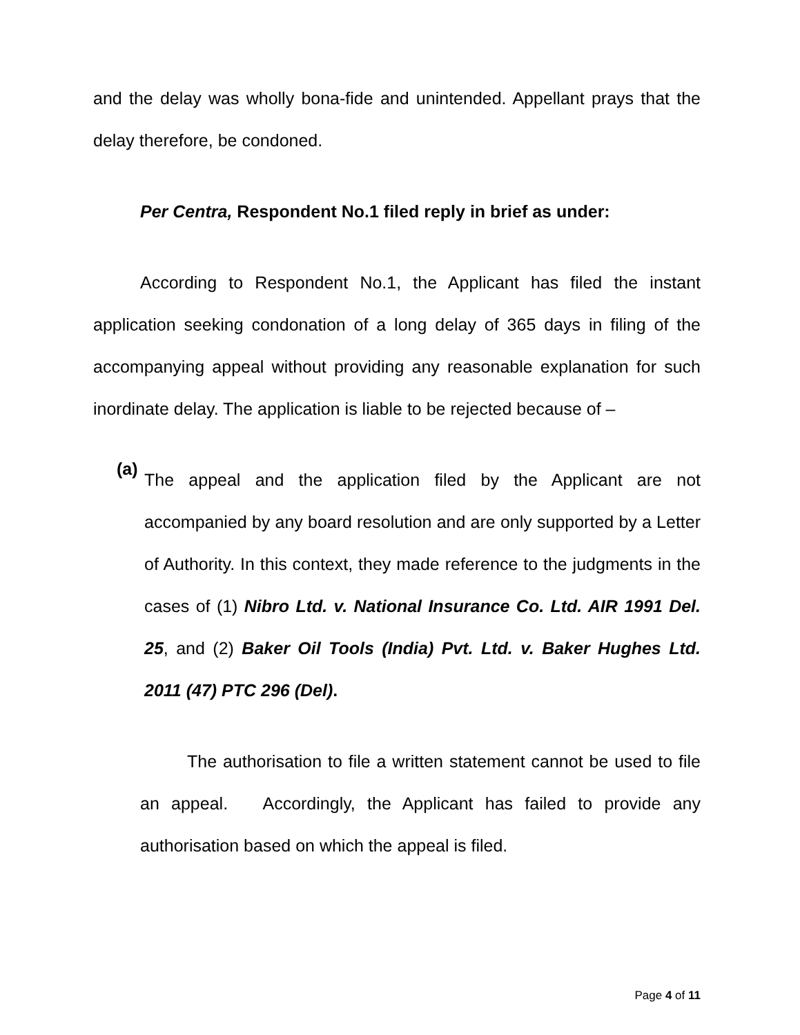and the delay was wholly bona-fide and unintended. Appellant prays that the delay therefore, be condoned.
Per Centra, Respondent No.1 filed reply in brief as under:
According to Respondent No.1, the Applicant has filed the instant application seeking condonation of a long delay of 365 days in filing of the accompanying appeal without providing any reasonable explanation for such inordinate delay. The application is liable to be rejected because of –
(a)
The appeal and the application filed by the Applicant are not accompanied by any board resolution and are only supported by a Letter of Authority. In this context, they made reference to the judgments in the cases of (1) Nibro Ltd. v. National Insurance Co. Ltd. AIR 1991 Del. 25, and (2) Baker Oil Tools (India) Pvt. Ltd. v. Baker Hughes Ltd. 2011 (47) PTC 296 (Del).
The authorisation to file a written statement cannot be used to file an appeal. Accordingly, the Applicant has failed to provide any authorisation based on which the appeal is filed.
Page 4 of 11